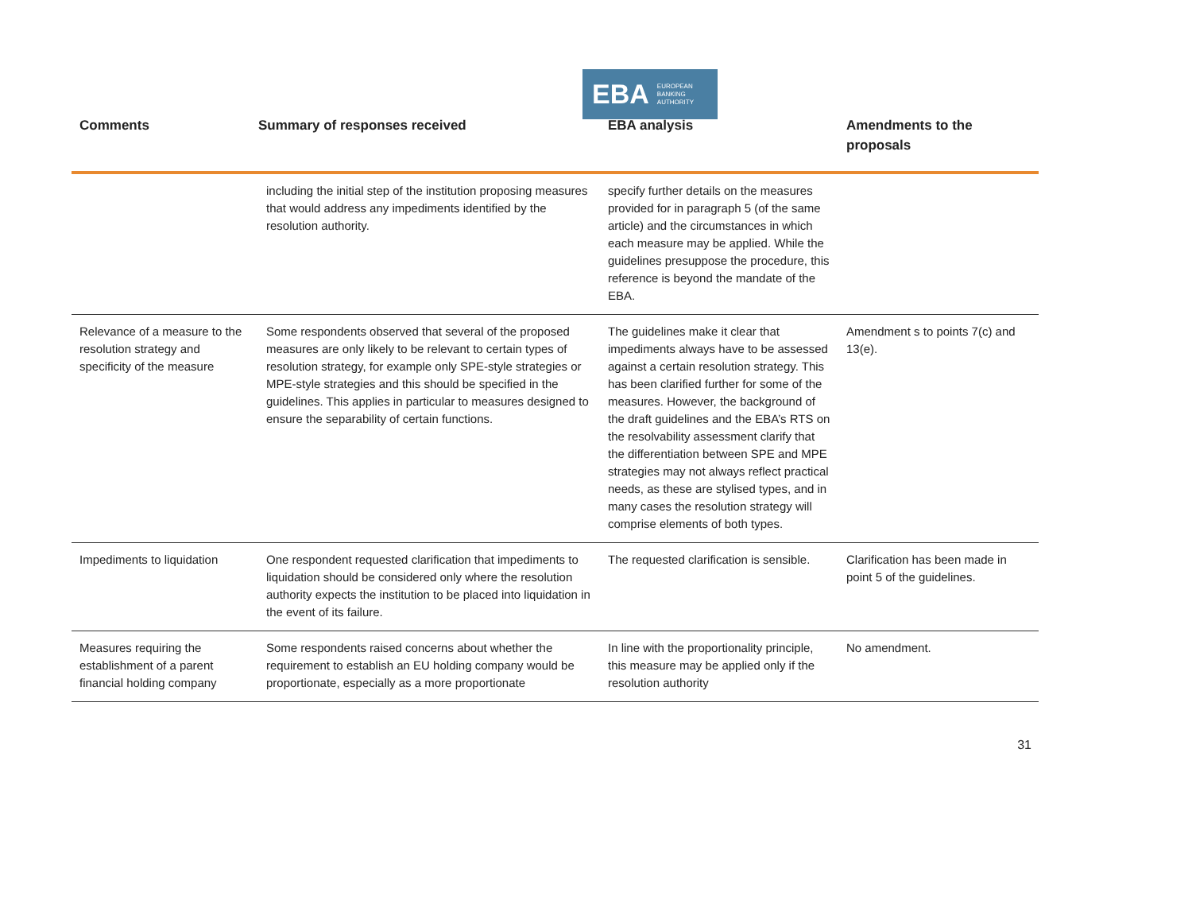EBA EUROPEAN
BANKING
AUTHORITY
| Comments | Summary of responses received | EBA analysis | Amendments to the proposals |
| --- | --- | --- | --- |
| | including the initial step of the institution proposing measures that would address any impediments identified by the resolution authority. | specify further details on the measures provided for in paragraph 5 (of the same article) and the circumstances in which each measure may be applied. While the guidelines presuppose the procedure, this reference is beyond the mandate of the EBA. | |
| Relevance of a measure to the resolution strategy and specificity of the measure | Some respondents observed that several of the proposed measures are only likely to be relevant to certain types of resolution strategy, for example only SPE-style strategies or MPE-style strategies and this should be specified in the guidelines. This applies in particular to measures designed to ensure the separability of certain functions. | The guidelines make it clear that impediments always have to be assessed against a certain resolution strategy. This has been clarified further for some of the measures. However, the background of the draft guidelines and the EBA’s RTS on the resolvability assessment clarify that the differentiation between SPE and MPE strategies may not always reflect practical needs, as these are stylised types, and in many cases the resolution strategy will comprise elements of both types. | Amendment s to points 7(c) and 13(e). |
| Impediments to liquidation | One respondent requested clarification that impediments to liquidation should be considered only where the resolution authority expects the institution to be placed into liquidation in the event of its failure. | The requested clarification is sensible. | Clarification has been made in point 5 of the guidelines. |
| Measures requiring the establishment of a parent financial holding company | Some respondents raised concerns about whether the requirement to establish an EU holding company would be proportionate, especially as a more proportionate | In line with the proportionality principle, this measure may be applied only if the resolution authority | No amendment. |
31